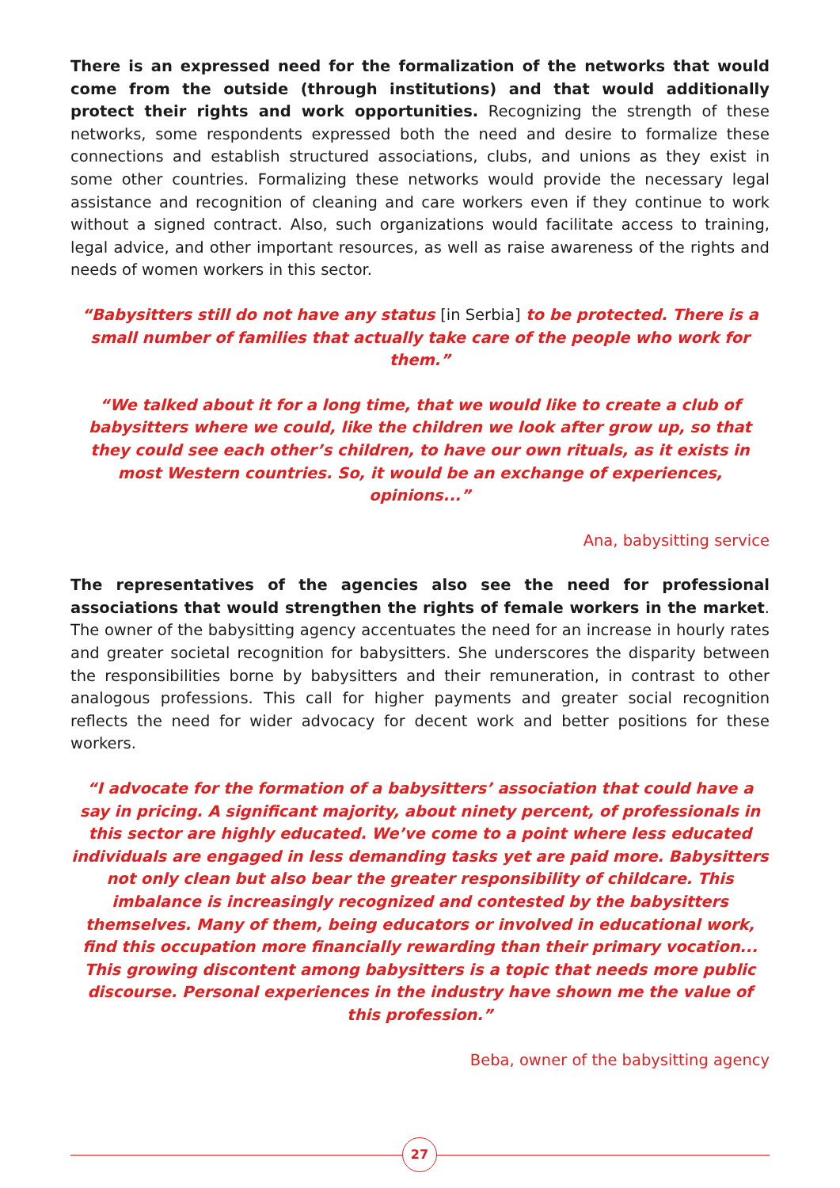There is an expressed need for the formalization of the networks that would come from the outside (through institutions) and that would additionally protect their rights and work opportunities. Recognizing the strength of these networks, some respondents expressed both the need and desire to formalize these connections and establish structured associations, clubs, and unions as they exist in some other countries. Formalizing these networks would provide the necessary legal assistance and recognition of cleaning and care workers even if they continue to work without a signed contract. Also, such organizations would facilitate access to training, legal advice, and other important resources, as well as raise awareness of the rights and needs of women workers in this sector.
“Babysitters still do not have any status [in Serbia] to be protected. There is a small number of families that actually take care of the people who work for them.”
“We talked about it for a long time, that we would like to create a club of babysitters where we could, like the children we look after grow up, so that they could see each other’s children, to have our own rituals, as it exists in most Western countries. So, it would be an exchange of experiences, opinions...”
Ana, babysitting service
The representatives of the agencies also see the need for professional associations that would strengthen the rights of female workers in the market. The owner of the babysitting agency accentuates the need for an increase in hourly rates and greater societal recognition for babysitters. She underscores the disparity between the responsibilities borne by babysitters and their remuneration, in contrast to other analogous professions. This call for higher payments and greater social recognition reflects the need for wider advocacy for decent work and better positions for these workers.
“I advocate for the formation of a babysitters’ association that could have a say in pricing. A significant majority, about ninety percent, of professionals in this sector are highly educated. We’ve come to a point where less educated individuals are engaged in less demanding tasks yet are paid more. Babysitters not only clean but also bear the greater responsibility of childcare. This imbalance is increasingly recognized and contested by the babysitters themselves. Many of them, being educators or involved in educational work, find this occupation more financially rewarding than their primary vocation... This growing discontent among babysitters is a topic that needs more public discourse. Personal experiences in the industry have shown me the value of this profession.”
Beba, owner of the babysitting agency
27